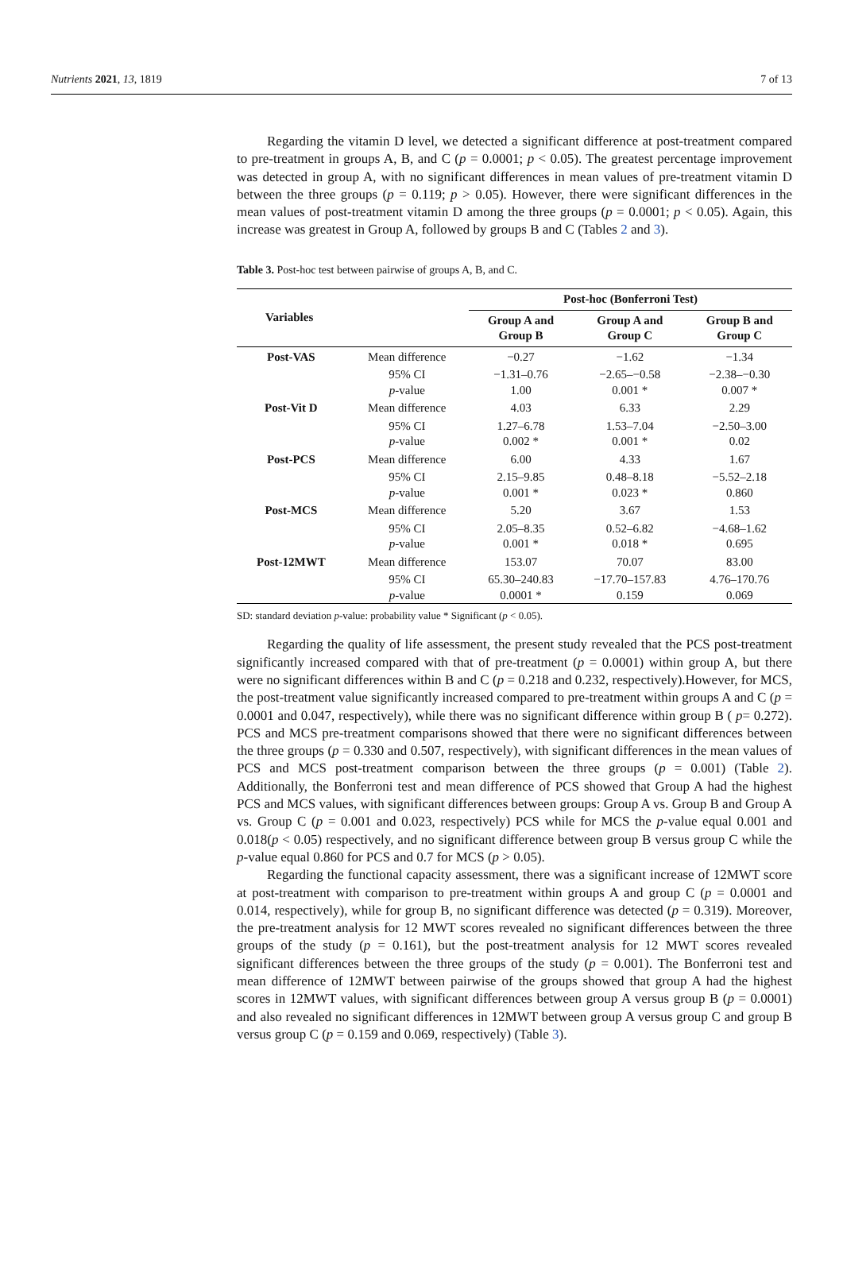Nutrients 2021, 13, 1819 7 of 13
Regarding the vitamin D level, we detected a significant difference at post-treatment compared to pre-treatment in groups A, B, and C (p = 0.0001; p < 0.05). The greatest percentage improvement was detected in group A, with no significant differences in mean values of pre-treatment vitamin D between the three groups (p = 0.119; p > 0.05). However, there were significant differences in the mean values of post-treatment vitamin D among the three groups (p = 0.0001; p < 0.05). Again, this increase was greatest in Group A, followed by groups B and C (Tables 2 and 3).
Table 3. Post-hoc test between pairwise of groups A, B, and C.
| Variables | | Post-hoc (Bonferroni Test) | | |
| --- | --- | --- | --- | --- |
| | | Group A and Group B | Group A and Group C | Group B and Group C |
| Post-VAS | Mean difference | −0.27 | −1.62 | −1.34 |
| | 95% CI | −1.31–0.76 | −2.65–−0.58 | −2.38–−0.30 |
| | p -value | 1.00 | 0.001 * | 0.007 * |
| Post-Vit D | Mean difference | 4.03 | 6.33 | 2.29 |
| | 95% CI | 1.27–6.78 | 1.53–7.04 | −2.50–3.00 |
| | p -value | 0.002 * | 0.001 * | 0.02 |
| Post-PCS | Mean difference | 6.00 | 4.33 | 1.67 |
| | 95% CI | 2.15–9.85 | 0.48–8.18 | −5.52–2.18 |
| | p -value | 0.001 * | 0.023 * | 0.860 |
| Post-MCS | Mean difference | 5.20 | 3.67 | 1.53 |
| | 95% CI | 2.05–8.35 | 0.52–6.82 | −4.68–1.62 |
| | p -value | 0.001 * | 0.018 * | 0.695 |
| Post-12MWT | Mean difference | 153.07 | 70.07 | 83.00 |
| | 95% CI | 65.30–240.83 | −17.70–157.83 | 4.76–170.76 |
| | p -value | 0.0001 * | 0.159 | 0.069 |
SD: standard deviation p-value: probability value * Significant (p < 0.05).
Regarding the quality of life assessment, the present study revealed that the PCS post-treatment significantly increased compared with that of pre-treatment (p = 0.0001) within group A, but there were no significant differences within B and C (p = 0.218 and 0.232, respectively).However, for MCS, the post-treatment value significantly increased compared to pre-treatment within groups A and C (p = 0.0001 and 0.047, respectively), while there was no significant difference within group B ( p= 0.272). PCS and MCS pre-treatment comparisons showed that there were no significant differences between the three groups (p = 0.330 and 0.507, respectively), with significant differences in the mean values of PCS and MCS post-treatment comparison between the three groups (p = 0.001) (Table 2). Additionally, the Bonferroni test and mean difference of PCS showed that Group A had the highest PCS and MCS values, with significant differences between groups: Group A vs. Group B and Group A vs. Group C (p = 0.001 and 0.023, respectively) PCS while for MCS the p-value equal 0.001 and 0.018(p < 0.05) respectively, and no significant difference between group B versus group C while the p-value equal 0.860 for PCS and 0.7 for MCS (p > 0.05).
Regarding the functional capacity assessment, there was a significant increase of 12MWT score at post-treatment with comparison to pre-treatment within groups A and group C (p = 0.0001 and 0.014, respectively), while for group B, no significant difference was detected (p = 0.319). Moreover, the pre-treatment analysis for 12 MWT scores revealed no significant differences between the three groups of the study (p = 0.161), but the post-treatment analysis for 12 MWT scores revealed significant differences between the three groups of the study (p = 0.001). The Bonferroni test and mean difference of 12MWT between pairwise of the groups showed that group A had the highest scores in 12MWT values, with significant differences between group A versus group B (p = 0.0001) and also revealed no significant differences in 12MWT between group A versus group C and group B versus group C (p = 0.159 and 0.069, respectively) (Table 3).